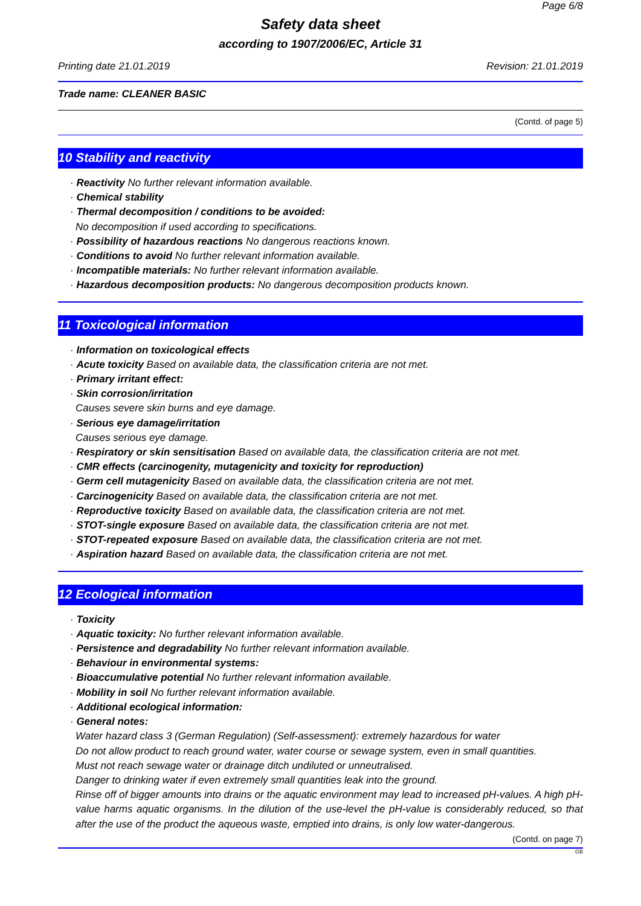Page 6/8
Safety data sheet
according to 1907/2006/EC, Article 31
Printing date 21.01.2019 Revision: 21.01.2019
Trade name: CLEANER BASIC
(Contd. of page 5)
10 Stability and reactivity
· Reactivity No further relevant information available.
· Chemical stability
· Thermal decomposition / conditions to be avoided:
No decomposition if used according to specifications.
· Possibility of hazardous reactions No dangerous reactions known.
· Conditions to avoid No further relevant information available.
· Incompatible materials: No further relevant information available.
· Hazardous decomposition products: No dangerous decomposition products known.
11 Toxicological information
· Information on toxicological effects
· Acute toxicity Based on available data, the classification criteria are not met.
· Primary irritant effect:
· Skin corrosion/irritation
Causes severe skin burns and eye damage.
· Serious eye damage/irritation
Causes serious eye damage.
· Respiratory or skin sensitisation Based on available data, the classification criteria are not met.
· CMR effects (carcinogenity, mutagenicity and toxicity for reproduction)
· Germ cell mutagenicity Based on available data, the classification criteria are not met.
· Carcinogenicity Based on available data, the classification criteria are not met.
· Reproductive toxicity Based on available data, the classification criteria are not met.
· STOT-single exposure Based on available data, the classification criteria are not met.
· STOT-repeated exposure Based on available data, the classification criteria are not met.
· Aspiration hazard Based on available data, the classification criteria are not met.
12 Ecological information
· Toxicity
· Aquatic toxicity: No further relevant information available.
· Persistence and degradability No further relevant information available.
· Behaviour in environmental systems:
· Bioaccumulative potential No further relevant information available.
· Mobility in soil No further relevant information available.
· Additional ecological information:
· General notes:
Water hazard class 3 (German Regulation) (Self-assessment): extremely hazardous for water
Do not allow product to reach ground water, water course or sewage system, even in small quantities.
Must not reach sewage water or drainage ditch undiluted or unneutralised.
Danger to drinking water if even extremely small quantities leak into the ground.
Rinse off of bigger amounts into drains or the aquatic environment may lead to increased pH-values. A high pH-value harms aquatic organisms. In the dilution of the use-level the pH-value is considerably reduced, so that after the use of the product the aqueous waste, emptied into drains, is only low water-dangerous.
(Contd. on page 7)
GB